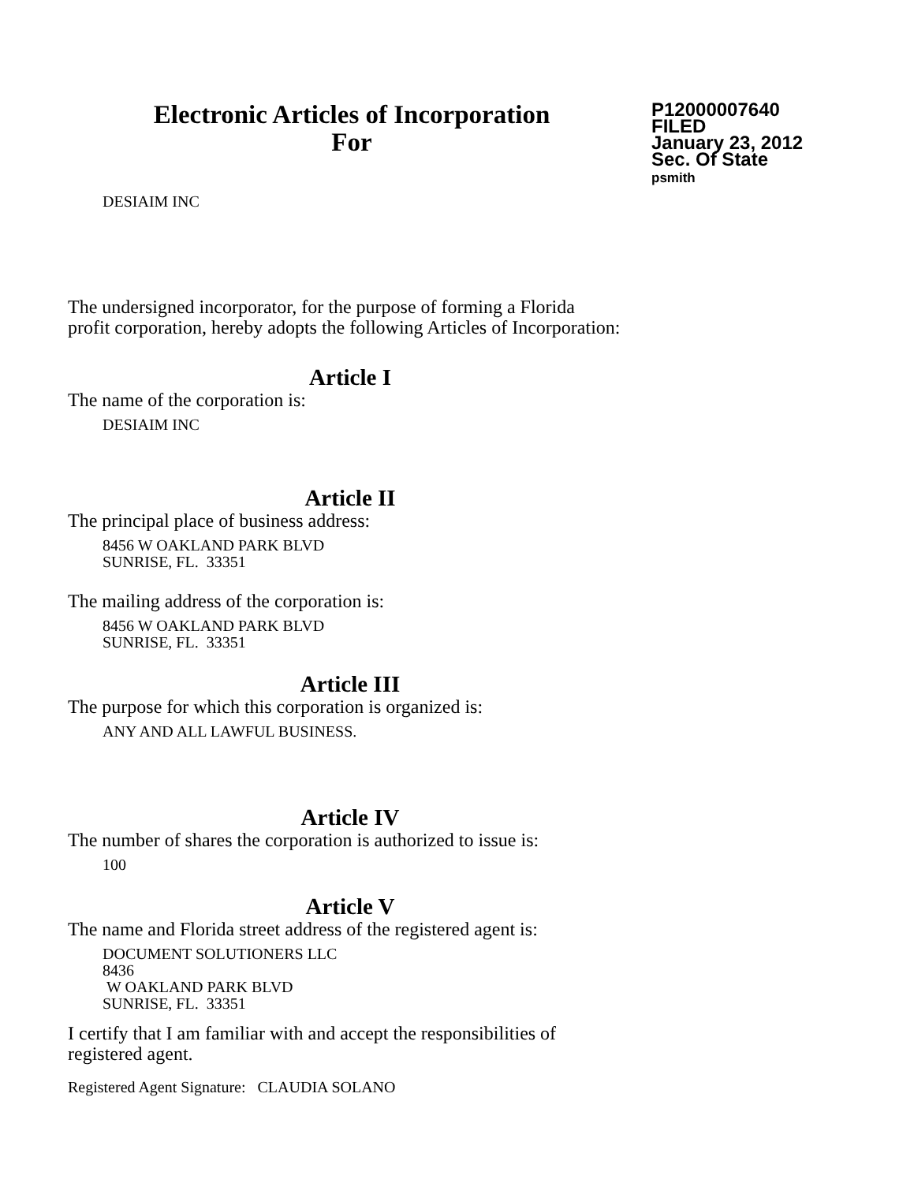Electronic Articles of Incorporation
For
P12000007640
FILED
January 23, 2012
Sec. Of State
psmith
DESIAIM INC
The undersigned incorporator, for the purpose of forming a Florida
profit corporation, hereby adopts the following Articles of Incorporation:
Article I
The name of the corporation is:
DESIAIM INC
Article II
The principal place of business address:
8456 W OAKLAND PARK BLVD
SUNRISE, FL. 33351
The mailing address of the corporation is:
8456 W OAKLAND PARK BLVD
SUNRISE, FL. 33351
Article III
The purpose for which this corporation is organized is:
ANY AND ALL LAWFUL BUSINESS.
Article IV
The number of shares the corporation is authorized to issue is:
100
Article V
The name and Florida street address of the registered agent is:
DOCUMENT SOLUTIONERS LLC
8436
W OAKLAND PARK BLVD
SUNRISE, FL. 33351
I certify that I am familiar with and accept the responsibilities of
registered agent.
Registered Agent Signature: CLAUDIA SOLANO